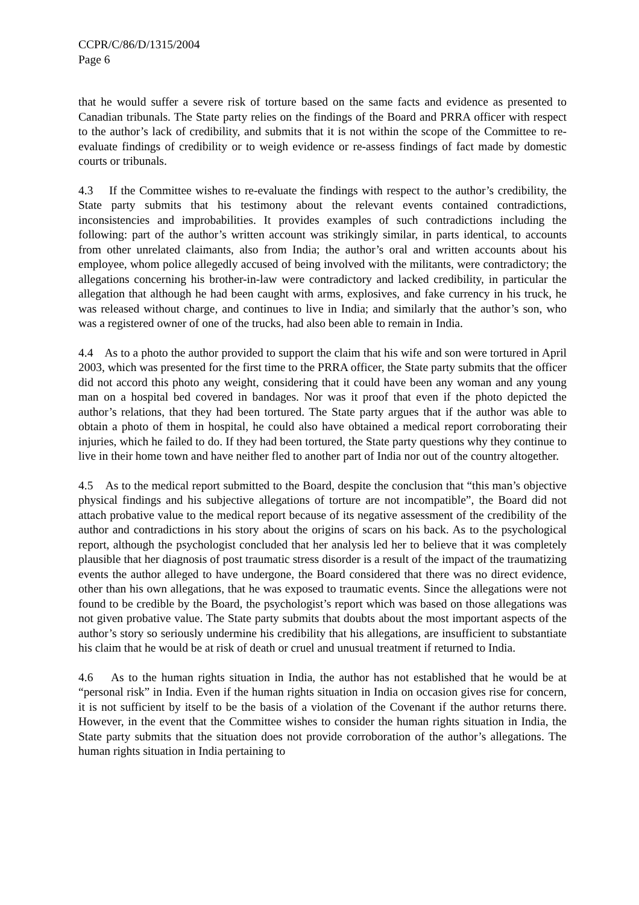CCPR/C/86/D/1315/2004
Page 6
that he would suffer a severe risk of torture based on the same facts and evidence as presented to Canadian tribunals. The State party relies on the findings of the Board and PRRA officer with respect to the author’s lack of credibility, and submits that it is not within the scope of the Committee to re-evaluate findings of credibility or to weigh evidence or re-assess findings of fact made by domestic courts or tribunals.
4.3 If the Committee wishes to re-evaluate the findings with respect to the author’s credibility, the State party submits that his testimony about the relevant events contained contradictions, inconsistencies and improbabilities. It provides examples of such contradictions including the following: part of the author’s written account was strikingly similar, in parts identical, to accounts from other unrelated claimants, also from India; the author’s oral and written accounts about his employee, whom police allegedly accused of being involved with the militants, were contradictory; the allegations concerning his brother-in-law were contradictory and lacked credibility, in particular the allegation that although he had been caught with arms, explosives, and fake currency in his truck, he was released without charge, and continues to live in India; and similarly that the author’s son, who was a registered owner of one of the trucks, had also been able to remain in India.
4.4 As to a photo the author provided to support the claim that his wife and son were tortured in April 2003, which was presented for the first time to the PRRA officer, the State party submits that the officer did not accord this photo any weight, considering that it could have been any woman and any young man on a hospital bed covered in bandages. Nor was it proof that even if the photo depicted the author’s relations, that they had been tortured. The State party argues that if the author was able to obtain a photo of them in hospital, he could also have obtained a medical report corroborating their injuries, which he failed to do. If they had been tortured, the State party questions why they continue to live in their home town and have neither fled to another part of India nor out of the country altogether.
4.5 As to the medical report submitted to the Board, despite the conclusion that “this man’s objective physical findings and his subjective allegations of torture are not incompatible”, the Board did not attach probative value to the medical report because of its negative assessment of the credibility of the author and contradictions in his story about the origins of scars on his back. As to the psychological report, although the psychologist concluded that her analysis led her to believe that it was completely plausible that her diagnosis of post traumatic stress disorder is a result of the impact of the traumatizing events the author alleged to have undergone, the Board considered that there was no direct evidence, other than his own allegations, that he was exposed to traumatic events. Since the allegations were not found to be credible by the Board, the psychologist’s report which was based on those allegations was not given probative value. The State party submits that doubts about the most important aspects of the author’s story so seriously undermine his credibility that his allegations, are insufficient to substantiate his claim that he would be at risk of death or cruel and unusual treatment if returned to India.
4.6 As to the human rights situation in India, the author has not established that he would be at “personal risk” in India. Even if the human rights situation in India on occasion gives rise for concern, it is not sufficient by itself to be the basis of a violation of the Covenant if the author returns there. However, in the event that the Committee wishes to consider the human rights situation in India, the State party submits that the situation does not provide corroboration of the author’s allegations. The human rights situation in India pertaining to